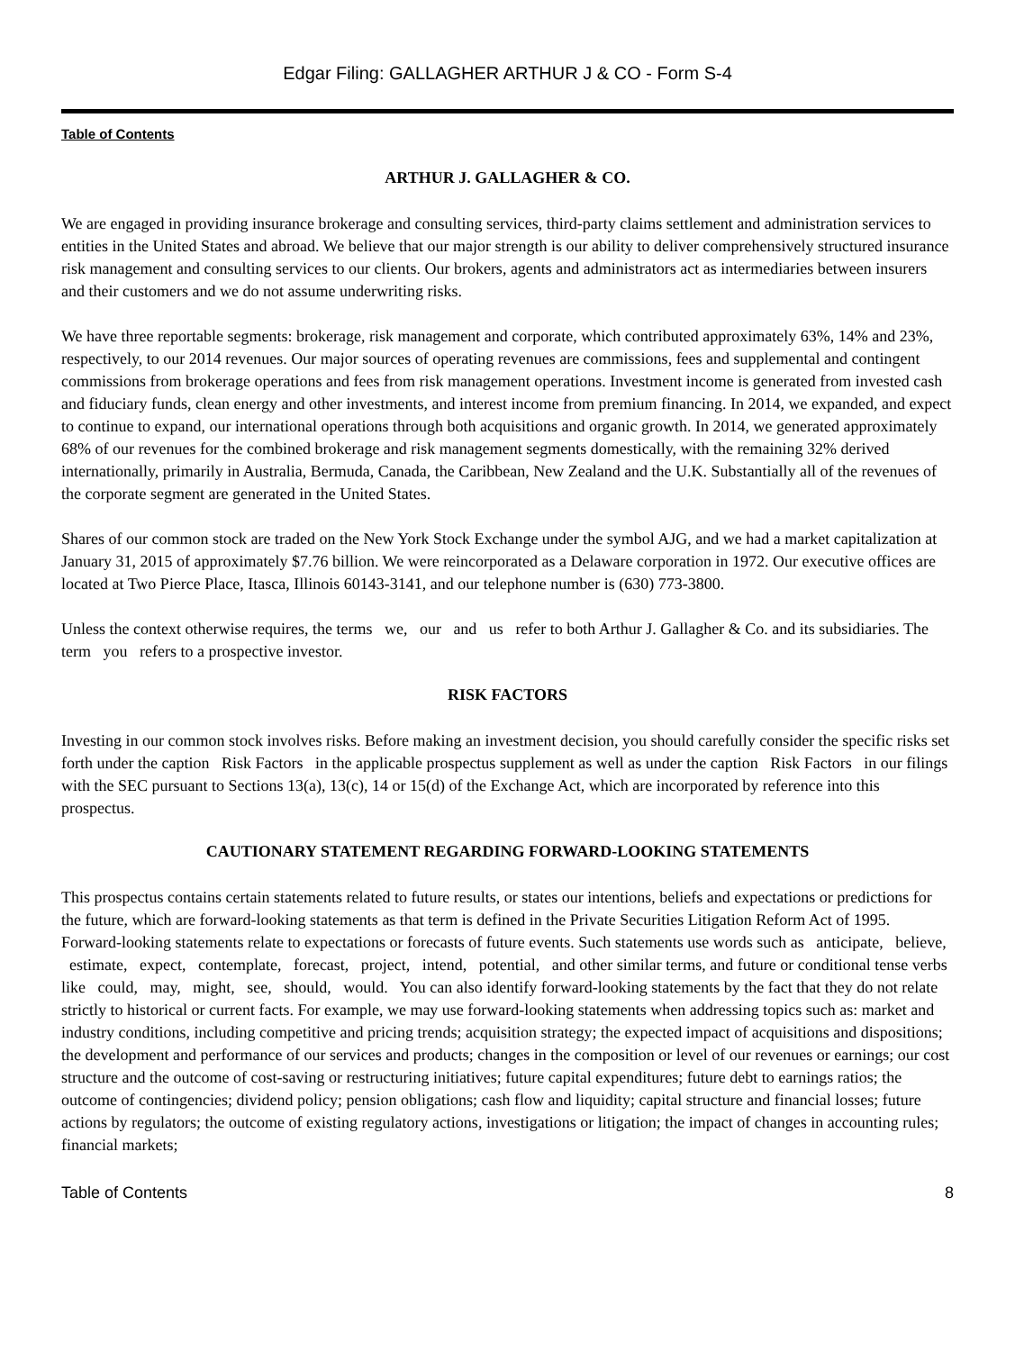Edgar Filing: GALLAGHER ARTHUR J & CO - Form S-4
Table of Contents
ARTHUR J. GALLAGHER & CO.
We are engaged in providing insurance brokerage and consulting services, third-party claims settlement and administration services to entities in the United States and abroad. We believe that our major strength is our ability to deliver comprehensively structured insurance risk management and consulting services to our clients. Our brokers, agents and administrators act as intermediaries between insurers and their customers and we do not assume underwriting risks.
We have three reportable segments: brokerage, risk management and corporate, which contributed approximately 63%, 14% and 23%, respectively, to our 2014 revenues. Our major sources of operating revenues are commissions, fees and supplemental and contingent commissions from brokerage operations and fees from risk management operations. Investment income is generated from invested cash and fiduciary funds, clean energy and other investments, and interest income from premium financing. In 2014, we expanded, and expect to continue to expand, our international operations through both acquisitions and organic growth. In 2014, we generated approximately 68% of our revenues for the combined brokerage and risk management segments domestically, with the remaining 32% derived internationally, primarily in Australia, Bermuda, Canada, the Caribbean, New Zealand and the U.K. Substantially all of the revenues of the corporate segment are generated in the United States.
Shares of our common stock are traded on the New York Stock Exchange under the symbol AJG, and we had a market capitalization at January 31, 2015 of approximately $7.76 billion. We were reincorporated as a Delaware corporation in 1972. Our executive offices are located at Two Pierce Place, Itasca, Illinois 60143-3141, and our telephone number is (630) 773-3800.
Unless the context otherwise requires, the terms we, our and us refer to both Arthur J. Gallagher & Co. and its subsidiaries. The term you refers to a prospective investor.
RISK FACTORS
Investing in our common stock involves risks. Before making an investment decision, you should carefully consider the specific risks set forth under the caption Risk Factors in the applicable prospectus supplement as well as under the caption Risk Factors in our filings with the SEC pursuant to Sections 13(a), 13(c), 14 or 15(d) of the Exchange Act, which are incorporated by reference into this prospectus.
CAUTIONARY STATEMENT REGARDING FORWARD-LOOKING STATEMENTS
This prospectus contains certain statements related to future results, or states our intentions, beliefs and expectations or predictions for the future, which are forward-looking statements as that term is defined in the Private Securities Litigation Reform Act of 1995. Forward-looking statements relate to expectations or forecasts of future events. Such statements use words such as anticipate, believe, estimate, expect, contemplate, forecast, project, intend, potential, and other similar terms, and future or conditional tense verbs like could, may, might, see, should, would. You can also identify forward-looking statements by the fact that they do not relate strictly to historical or current facts. For example, we may use forward-looking statements when addressing topics such as: market and industry conditions, including competitive and pricing trends; acquisition strategy; the expected impact of acquisitions and dispositions; the development and performance of our services and products; changes in the composition or level of our revenues or earnings; our cost structure and the outcome of cost-saving or restructuring initiatives; future capital expenditures; future debt to earnings ratios; the outcome of contingencies; dividend policy; pension obligations; cash flow and liquidity; capital structure and financial losses; future actions by regulators; the outcome of existing regulatory actions, investigations or litigation; the impact of changes in accounting rules; financial markets;
Table of Contents 8